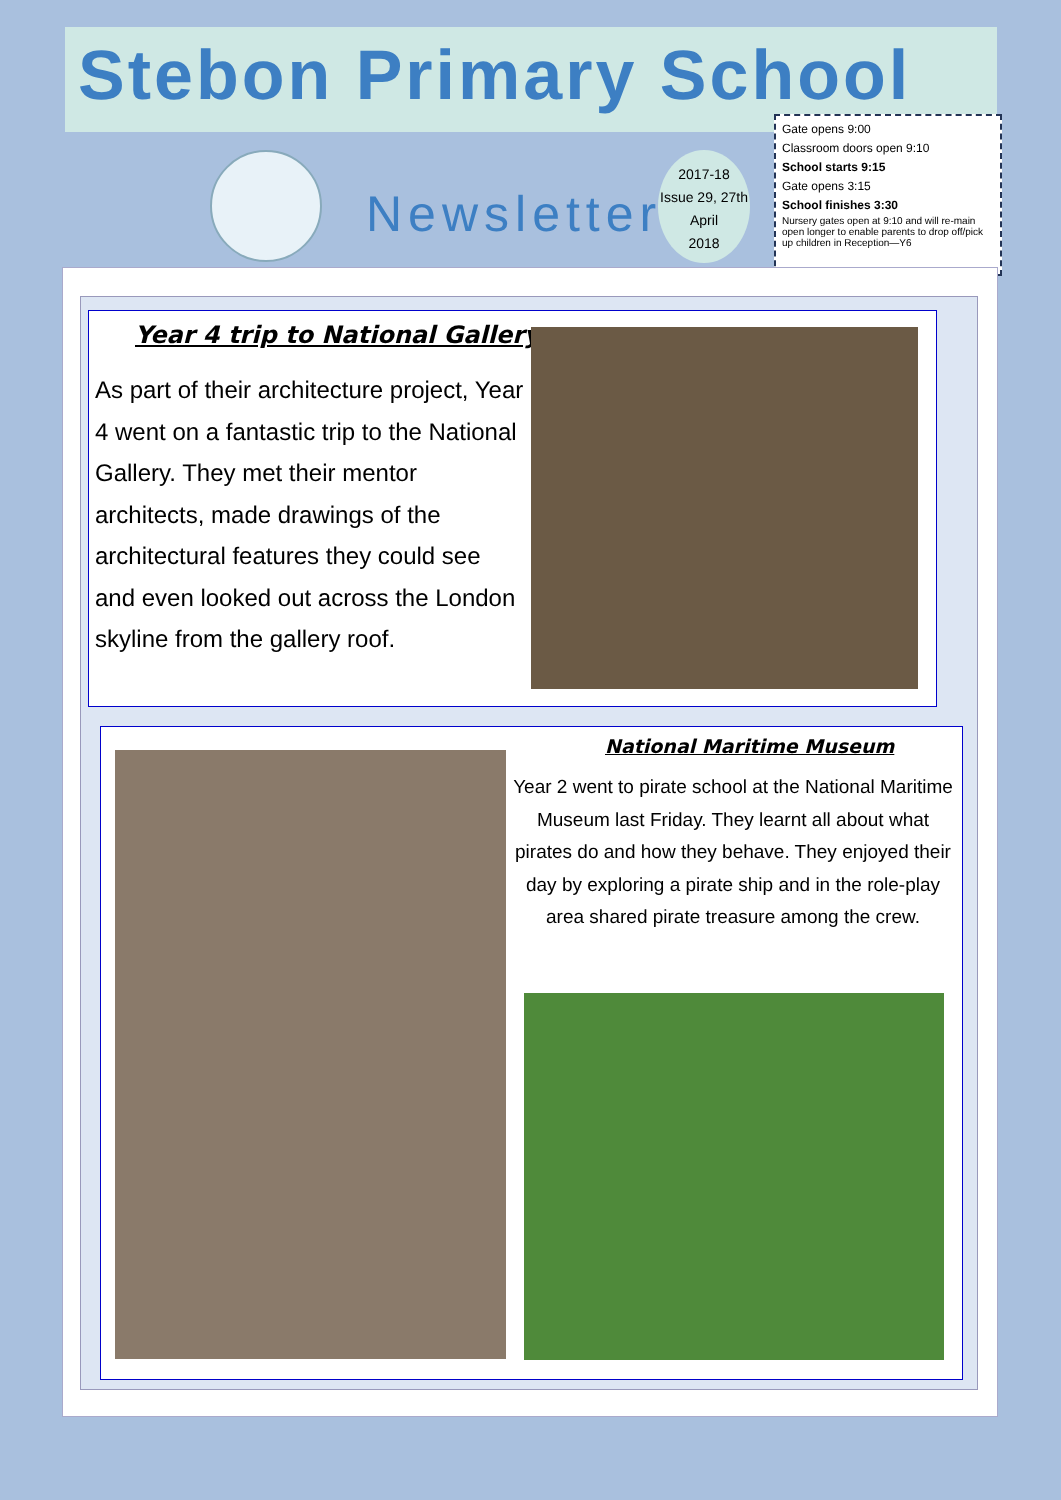Stebon Primary School
Newsletter
2017-18
Issue 29, 27th
April
2018
Gate opens 9:00
Classroom doors open 9:10
School starts 9:15
Gate opens 3:15
School finishes 3:30
Nursery gates open at 9:10 and will re-main open longer to enable parents to drop off/pick up children in Reception—Y6
Year 4 trip to National Gallery
As part of their architecture project, Year 4 went on a fantastic trip to the National Gallery. They met their mentor architects, made drawings of the architectural features they could see and even looked out across the London skyline from the gallery roof.
National Maritime Museum
Year 2 went to pirate school at the National Maritime Museum last Friday. They learnt all about what pirates do and how they behave. They enjoyed their day by exploring a pirate ship and in the role-play area shared pirate treasure among the crew.